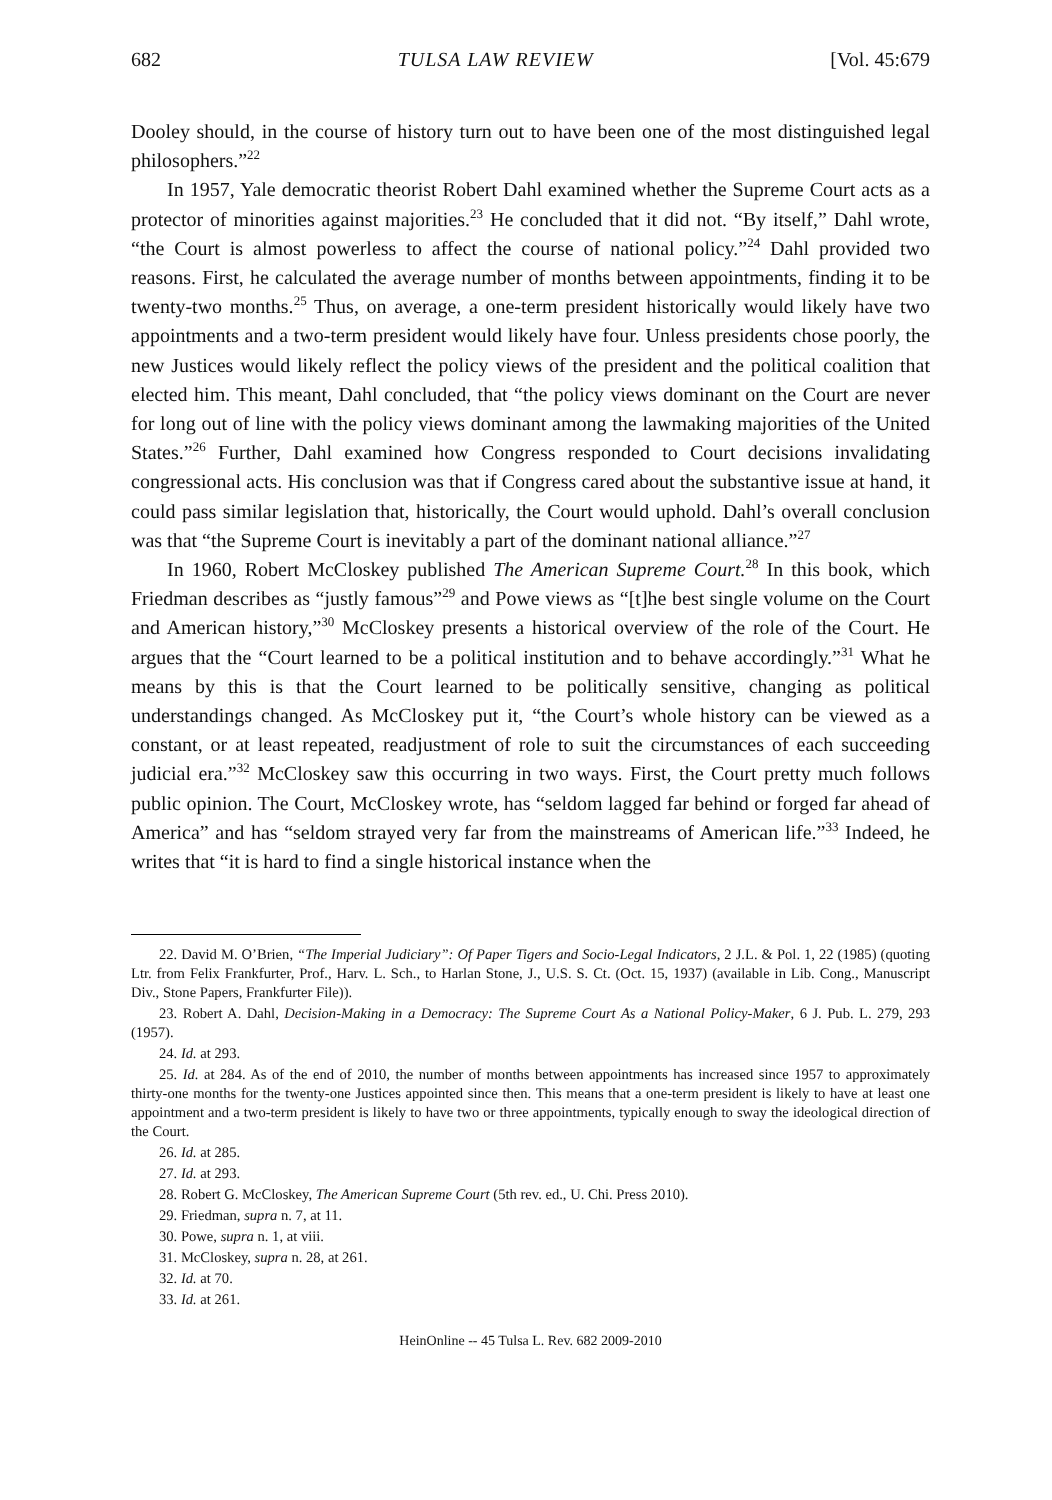682 TULSA LAW REVIEW [Vol. 45:679
Dooley should, in the course of history turn out to have been one of the most distinguished legal philosophers.”<sup>22</sup>
In 1957, Yale democratic theorist Robert Dahl examined whether the Supreme Court acts as a protector of minorities against majorities.<sup>23</sup> He concluded that it did not. “By itself,” Dahl wrote, “the Court is almost powerless to affect the course of national policy.”<sup>24</sup> Dahl provided two reasons. First, he calculated the average number of months between appointments, finding it to be twenty-two months.<sup>25</sup> Thus, on average, a one-term president historically would likely have two appointments and a two-term president would likely have four. Unless presidents chose poorly, the new Justices would likely reflect the policy views of the president and the political coalition that elected him. This meant, Dahl concluded, that “the policy views dominant on the Court are never for long out of line with the policy views dominant among the lawmaking majorities of the United States.”<sup>26</sup> Further, Dahl examined how Congress responded to Court decisions invalidating congressional acts. His conclusion was that if Congress cared about the substantive issue at hand, it could pass similar legislation that, historically, the Court would uphold. Dahl’s overall conclusion was that “the Supreme Court is inevitably a part of the dominant national alliance.”<sup>27</sup>
In 1960, Robert McCloskey published The American Supreme Court.<sup>28</sup> In this book, which Friedman describes as “justly famous”<sup>29</sup> and Powe views as “[t]he best single volume on the Court and American history,”<sup>30</sup> McCloskey presents a historical overview of the role of the Court. He argues that the “Court learned to be a political institution and to behave accordingly.”<sup>31</sup> What he means by this is that the Court learned to be politically sensitive, changing as political understandings changed. As McCloskey put it, “the Court’s whole history can be viewed as a constant, or at least repeated, readjustment of role to suit the circumstances of each succeeding judicial era.”<sup>32</sup> McCloskey saw this occurring in two ways. First, the Court pretty much follows public opinion. The Court, McCloskey wrote, has “seldom lagged far behind or forged far ahead of America” and has “seldom strayed very far from the mainstreams of American life.”<sup>33</sup> Indeed, he writes that “it is hard to find a single historical instance when the
22. David M. O’Brien, “The Imperial Judiciary”: Of Paper Tigers and Socio-Legal Indicators, 2 J.L. & Pol. 1, 22 (1985) (quoting Ltr. from Felix Frankfurter, Prof., Harv. L. Sch., to Harlan Stone, J., U.S. S. Ct. (Oct. 15, 1937) (available in Lib. Cong., Manuscript Div., Stone Papers, Frankfurter File)).
23. Robert A. Dahl, Decision-Making in a Democracy: The Supreme Court As a National Policy-Maker, 6 J. Pub. L. 279, 293 (1957).
24. Id. at 293.
25. Id. at 284. As of the end of 2010, the number of months between appointments has increased since 1957 to approximately thirty-one months for the twenty-one Justices appointed since then. This means that a one-term president is likely to have at least one appointment and a two-term president is likely to have two or three appointments, typically enough to sway the ideological direction of the Court.
26. Id. at 285.
27. Id. at 293.
28. Robert G. McCloskey, The American Supreme Court (5th rev. ed., U. Chi. Press 2010).
29. Friedman, supra n. 7, at 11.
30. Powe, supra n. 1, at viii.
31. McCloskey, supra n. 28, at 261.
32. Id. at 70.
33. Id. at 261.
HeinOnline -- 45 Tulsa L. Rev. 682 2009-2010